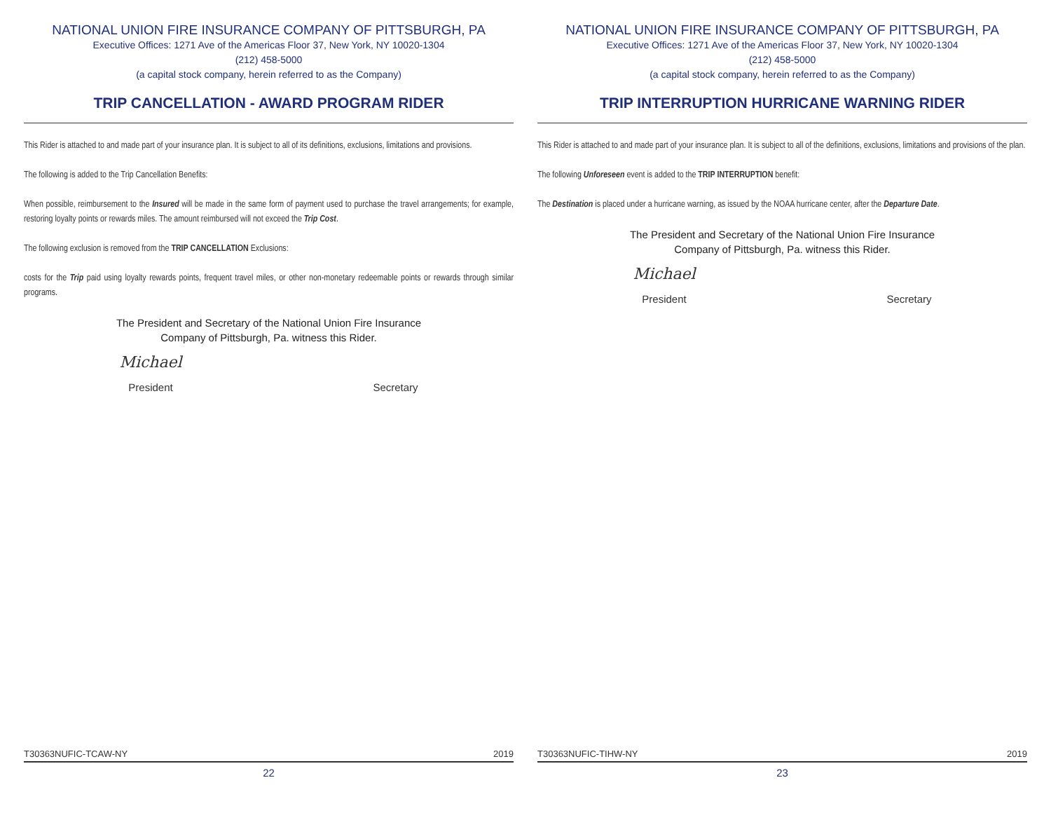NATIONAL UNION FIRE INSURANCE COMPANY OF PITTSBURGH, PA
Executive Offices: 1271 Ave of the Americas Floor 37, New York, NY 10020-1304
(212) 458-5000
(a capital stock company, herein referred to as the Company)
TRIP CANCELLATION - AWARD PROGRAM RIDER
This Rider is attached to and made part of your insurance plan. It is subject to all of its definitions, exclusions, limitations and provisions.
The following is added to the Trip Cancellation Benefits:
When possible, reimbursement to the Insured will be made in the same form of payment used to purchase the travel arrangements; for example, restoring loyalty points or rewards miles. The amount reimbursed will not exceed the Trip Cost.
The following exclusion is removed from the TRIP CANCELLATION Exclusions:
costs for the Trip paid using loyalty rewards points, frequent travel miles, or other non-monetary redeemable points or rewards through similar programs.
The President and Secretary of the National Union Fire Insurance
Company of Pittsburgh, Pa. witness this Rider.
Michael
President
Secretary
T30363NUFIC-TCAW-NY 2019
22
NATIONAL UNION FIRE INSURANCE COMPANY OF PITTSBURGH, PA
Executive Offices: 1271 Ave of the Americas Floor 37, New York, NY 10020-1304
(212) 458-5000
(a capital stock company, herein referred to as the Company)
TRIP INTERRUPTION HURRICANE WARNING RIDER
This Rider is attached to and made part of your insurance plan. It is subject to all of the definitions, exclusions, limitations and provisions of the plan.
The following Unforeseen event is added to the TRIP INTERRUPTION benefit:
The Destination is placed under a hurricane warning, as issued by the NOAA hurricane center, after the Departure Date.
The President and Secretary of the National Union Fire Insurance
Company of Pittsburgh, Pa. witness this Rider.
Michael
President
Secretary
T30363NUFIC-TIHW-NY 2019
23